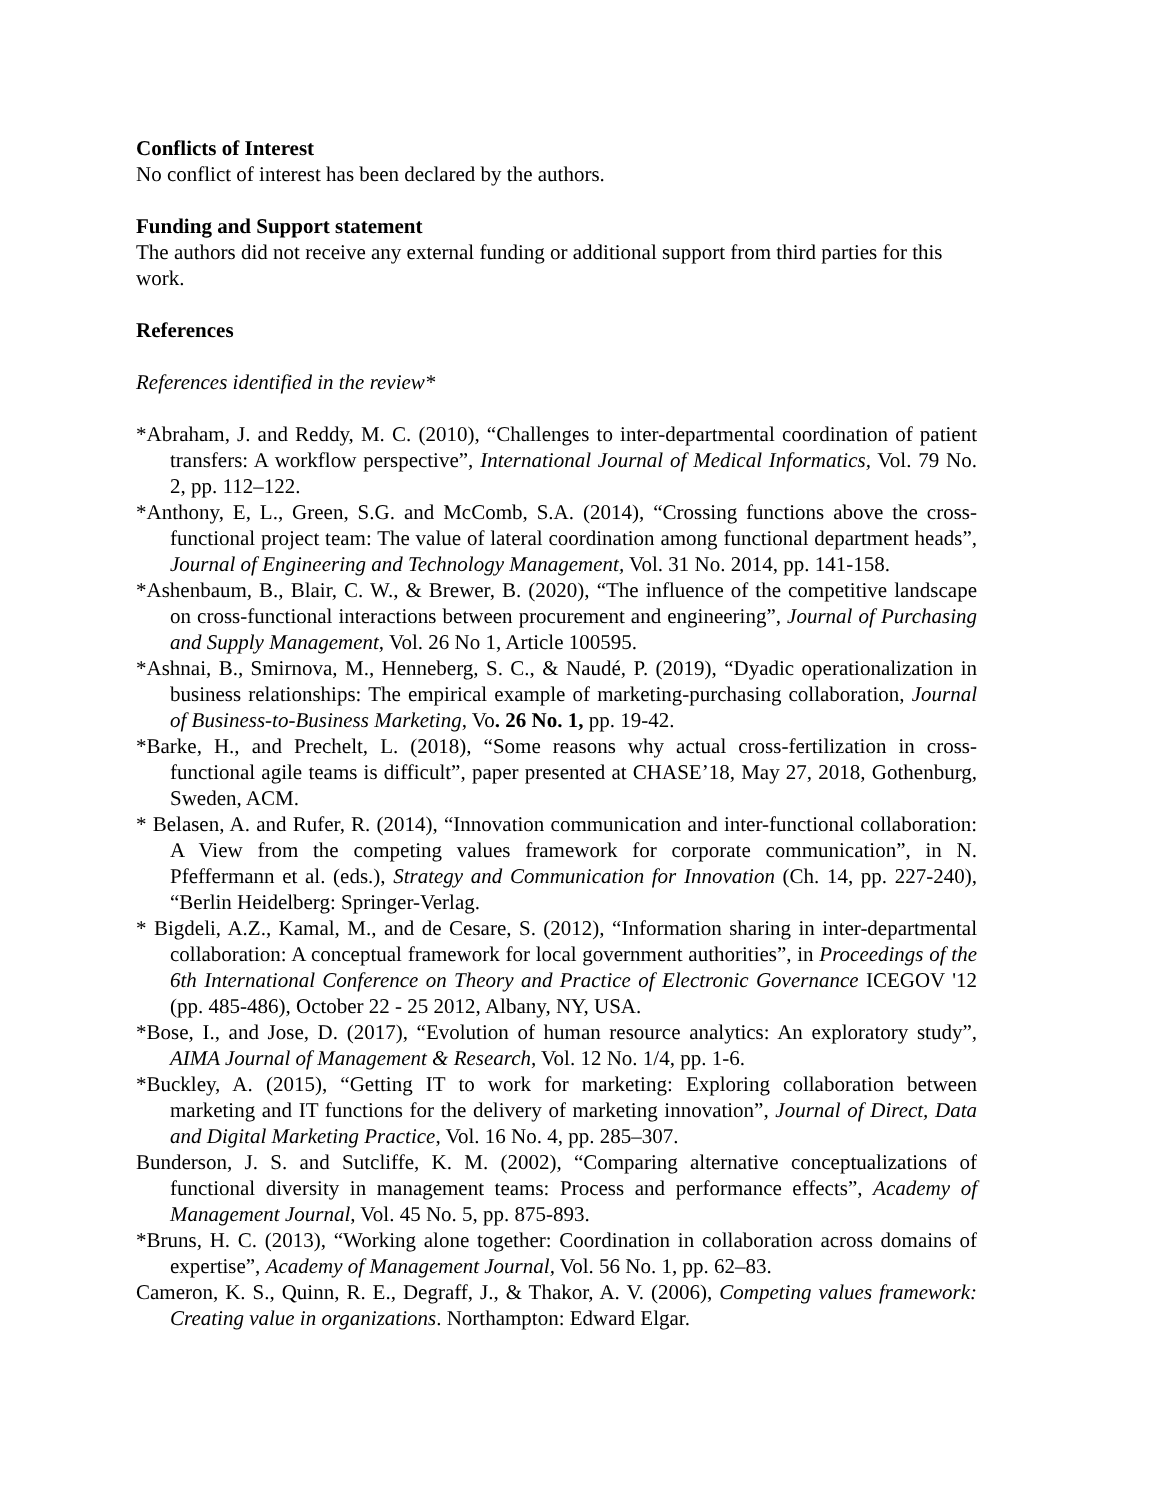Conflicts of Interest
No conflict of interest has been declared by the authors.
Funding and Support statement
The authors did not receive any external funding or additional support from third parties for this work.
References
References identified in the review*
*Abraham, J. and Reddy, M. C. (2010), “Challenges to inter-departmental coordination of patient transfers: A workflow perspective”, International Journal of Medical Informatics, Vol. 79 No. 2, pp. 112–122.
*Anthony, E, L., Green, S.G. and McComb, S.A. (2014), “Crossing functions above the cross-functional project team: The value of lateral coordination among functional department heads”, Journal of Engineering and Technology Management, Vol. 31 No. 2014, pp. 141-158.
*Ashenbaum, B., Blair, C. W., & Brewer, B. (2020), “The influence of the competitive landscape on cross-functional interactions between procurement and engineering”, Journal of Purchasing and Supply Management, Vol. 26 No 1, Article 100595.
*Ashnai, B., Smirnova, M., Henneberg, S. C., & Naudé, P. (2019), “Dyadic operationalization in business relationships: The empirical example of marketing-purchasing collaboration, Journal of Business-to-Business Marketing, Vo. 26 No. 1, pp. 19-42.
*Barke, H., and Prechelt, L. (2018), “Some reasons why actual cross-fertilization in cross-functional agile teams is difficult”, paper presented at CHASE’18, May 27, 2018, Gothenburg, Sweden, ACM.
* Belasen, A. and Rufer, R. (2014), “Innovation communication and inter-functional collaboration: A View from the competing values framework for corporate communication”, in N. Pfeffermann et al. (eds.), Strategy and Communication for Innovation (Ch. 14, pp. 227-240), “Berlin Heidelberg: Springer-Verlag.
* Bigdeli, A.Z., Kamal, M., and de Cesare, S. (2012), “Information sharing in inter-departmental collaboration: A conceptual framework for local government authorities”, in Proceedings of the 6th International Conference on Theory and Practice of Electronic Governance ICEGOV '12 (pp. 485-486), October 22 - 25 2012, Albany, NY, USA.
*Bose, I., and Jose, D. (2017), “Evolution of human resource analytics: An exploratory study”, AIMA Journal of Management & Research, Vol. 12 No. 1/4, pp. 1-6.
*Buckley, A. (2015), “Getting IT to work for marketing: Exploring collaboration between marketing and IT functions for the delivery of marketing innovation”, Journal of Direct, Data and Digital Marketing Practice, Vol. 16 No. 4, pp. 285–307.
Bunderson, J. S. and Sutcliffe, K. M. (2002), “Comparing alternative conceptualizations of functional diversity in management teams: Process and performance effects”, Academy of Management Journal, Vol. 45 No. 5, pp. 875-893.
*Bruns, H. C. (2013), “Working alone together: Coordination in collaboration across domains of expertise”, Academy of Management Journal, Vol. 56 No. 1, pp. 62–83.
Cameron, K. S., Quinn, R. E., Degraff, J., & Thakor, A. V. (2006), Competing values framework: Creating value in organizations. Northampton: Edward Elgar.